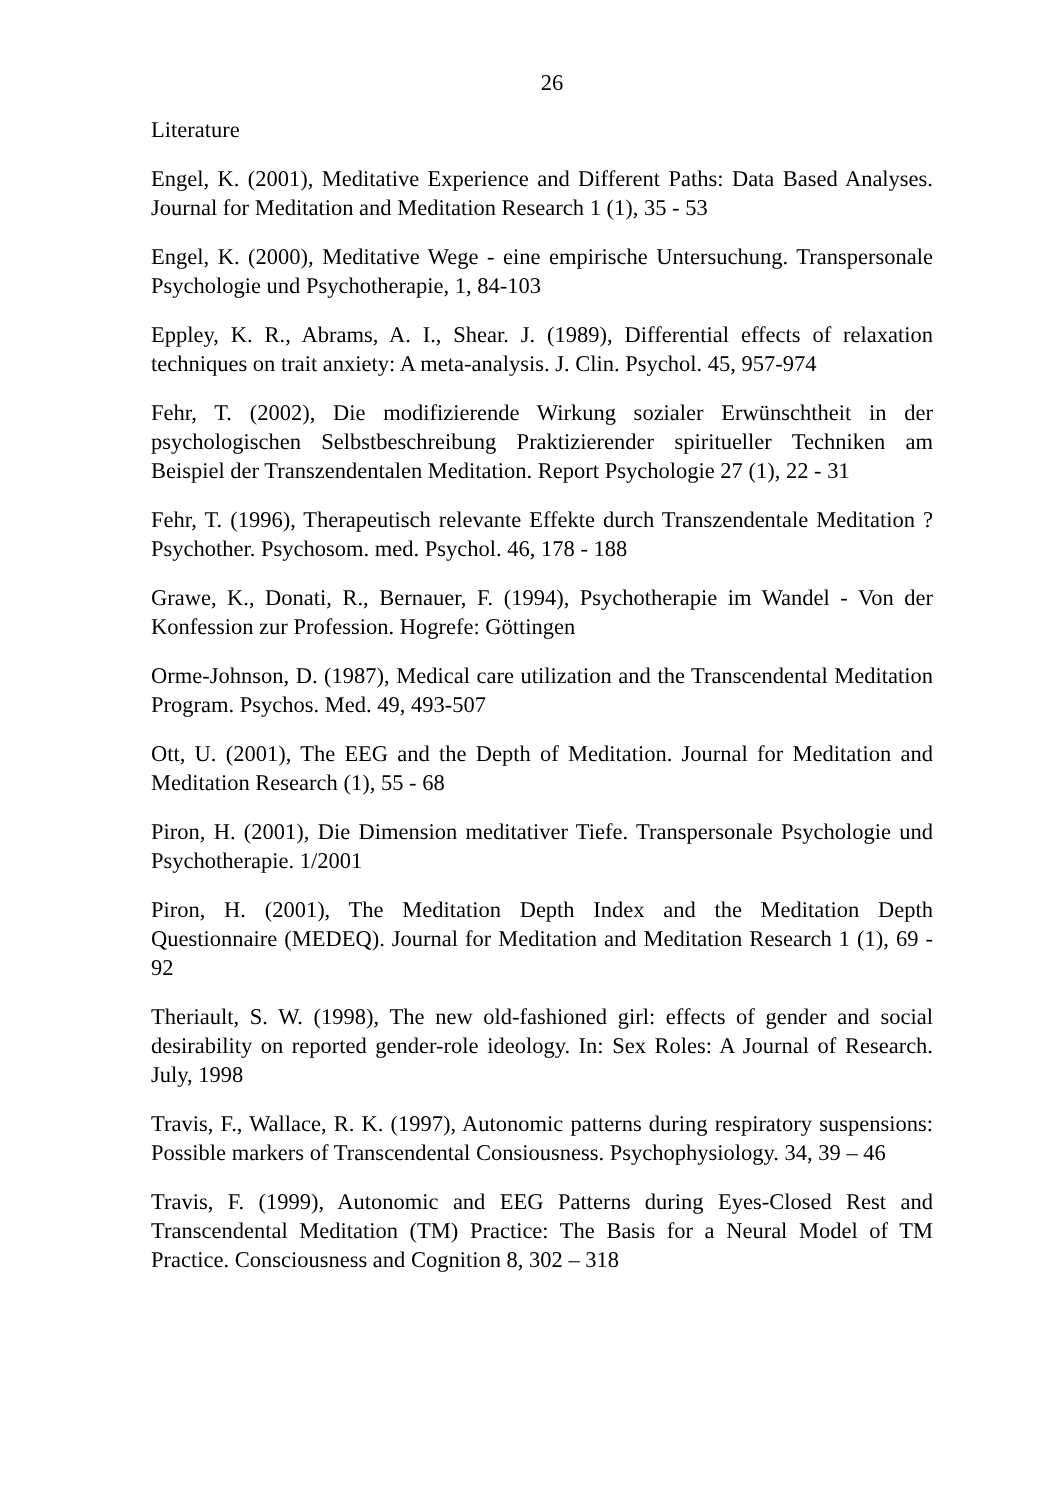26
Literature
Engel, K. (2001), Meditative Experience and Different Paths: Data Based Analyses. Journal for Meditation and Meditation Research 1 (1), 35 - 53
Engel, K. (2000), Meditative Wege - eine empirische Untersuchung. Transpersonale Psychologie und Psychotherapie, 1, 84-103
Eppley, K. R., Abrams, A. I., Shear. J. (1989), Differential effects of relaxation techniques on trait anxiety: A meta-analysis. J. Clin. Psychol. 45, 957-974
Fehr, T. (2002), Die modifizierende Wirkung sozialer Erwünschtheit in der psychologischen Selbstbeschreibung Praktizierender spiritueller Techniken am Beispiel der Transzendentalen Meditation. Report Psychologie 27 (1), 22 - 31
Fehr, T. (1996), Therapeutisch relevante Effekte durch Transzendentale Meditation ? Psychother. Psychosom. med. Psychol. 46, 178 - 188
Grawe, K., Donati, R., Bernauer, F. (1994), Psychotherapie im Wandel - Von der Konfession zur Profession. Hogrefe: Göttingen
Orme-Johnson, D. (1987), Medical care utilization and the Transcendental Meditation Program. Psychos. Med. 49, 493-507
Ott, U. (2001), The EEG and the Depth of Meditation. Journal for Meditation and Meditation Research (1), 55 - 68
Piron, H. (2001), Die Dimension meditativer Tiefe. Transpersonale Psychologie und Psychotherapie. 1/2001
Piron, H. (2001), The Meditation Depth Index and the Meditation Depth Questionnaire (MEDEQ). Journal for Meditation and Meditation Research 1 (1), 69 - 92
Theriault, S. W. (1998), The new old-fashioned girl: effects of gender and social desirability on reported gender-role ideology. In: Sex Roles: A Journal of Research. July, 1998
Travis, F., Wallace, R. K. (1997), Autonomic patterns during respiratory suspensions: Possible markers of Transcendental Consiousness. Psychophysiology. 34, 39 – 46
Travis, F. (1999), Autonomic and EEG Patterns during Eyes-Closed Rest and Transcendental Meditation (TM) Practice: The Basis for a Neural Model of TM Practice. Consciousness and Cognition 8, 302 – 318